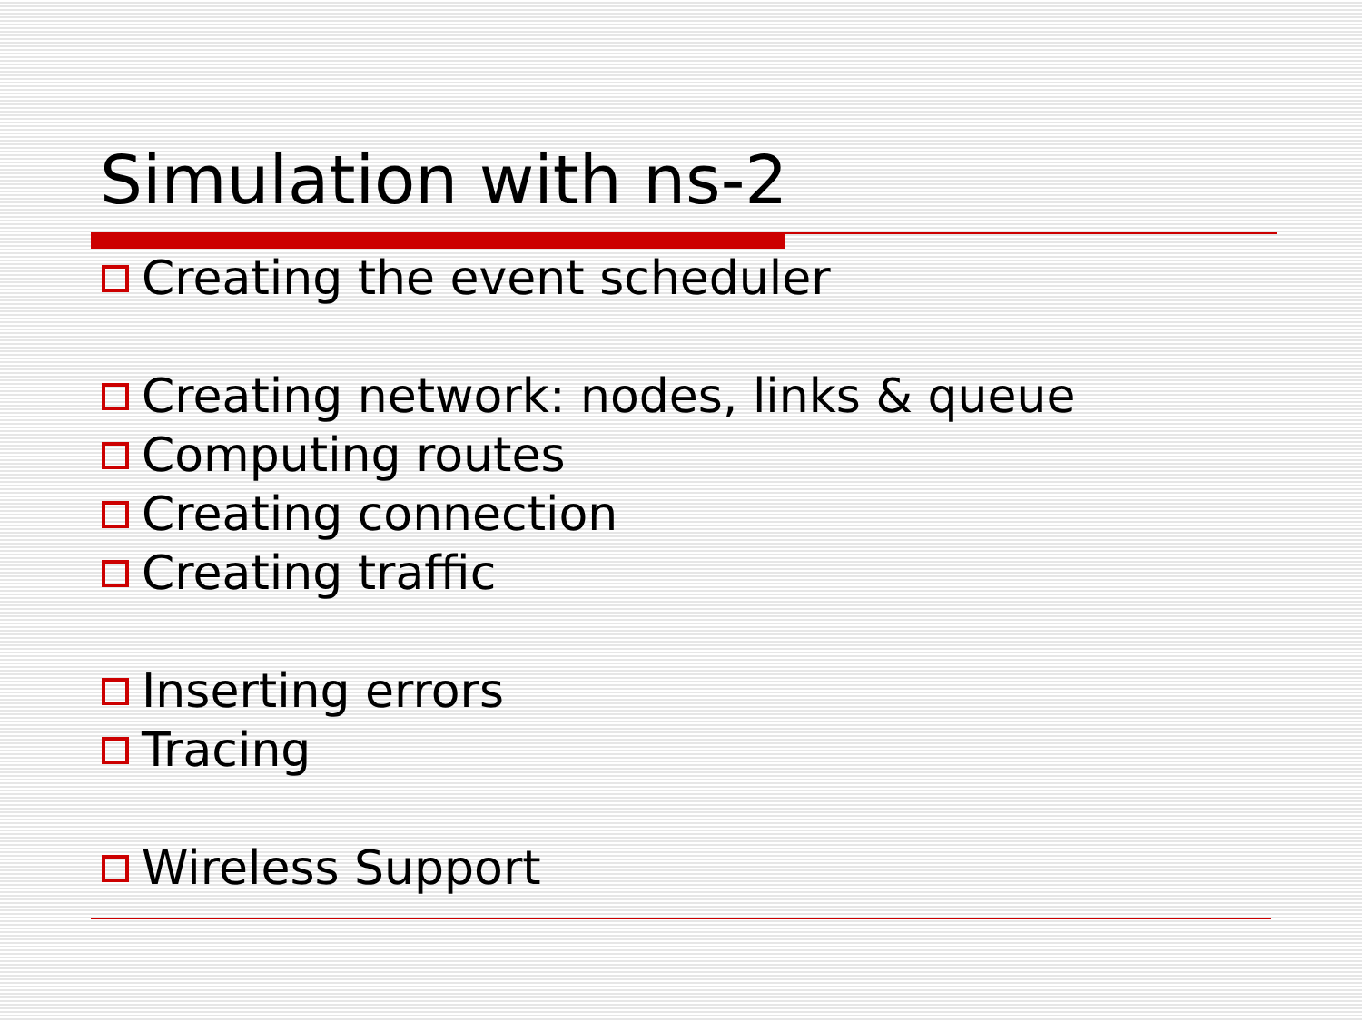Simulation with ns-2
Creating the event scheduler
Creating network: nodes, links & queue
Computing routes
Creating connection
Creating traffic
Inserting errors
Tracing
Wireless Support